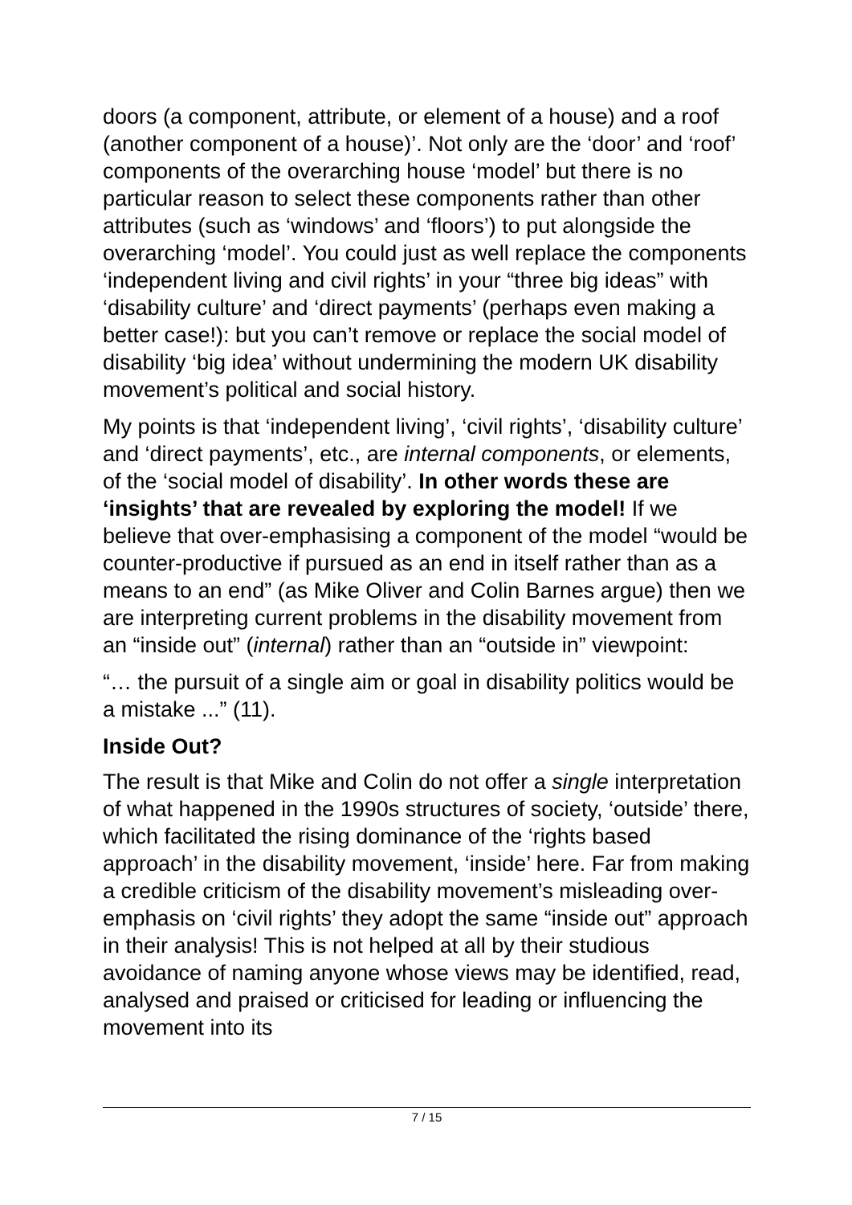doors (a component, attribute, or element of a house) and a roof (another component of a house)’. Not only are the ‘door’ and ‘roof’ components of the overarching house ‘model’ but there is no particular reason to select these components rather than other attributes (such as ‘windows’ and ‘floors’) to put alongside the overarching ‘model’. You could just as well replace the components ‘independent living and civil rights’ in your “three big ideas” with ‘disability culture’ and ‘direct payments’ (perhaps even making a better case!): but you can’t remove or replace the social model of disability ‘big idea’ without undermining the modern UK disability movement’s political and social history.
My points is that ‘independent living’, ‘civil rights’, ‘disability culture’ and ‘direct payments’, etc., are internal components, or elements, of the ‘social model of disability’. In other words these are ‘insights’ that are revealed by exploring the model! If we believe that over-emphasising a component of the model “would be counter-productive if pursued as an end in itself rather than as a means to an end” (as Mike Oliver and Colin Barnes argue) then we are interpreting current problems in the disability movement from an “inside out” (internal) rather than an “outside in” viewpoint:
“… the pursuit of a single aim or goal in disability politics would be a mistake ...” (11).
Inside Out?
The result is that Mike and Colin do not offer a single interpretation of what happened in the 1990s structures of society, ‘outside’ there, which facilitated the rising dominance of the ‘rights based approach’ in the disability movement, ‘inside’ here. Far from making a credible criticism of the disability movement’s misleading over-emphasis on ‘civil rights’ they adopt the same “inside out” approach in their analysis! This is not helped at all by their studious avoidance of naming anyone whose views may be identified, read, analysed and praised or criticised for leading or influencing the movement into its
7 / 15